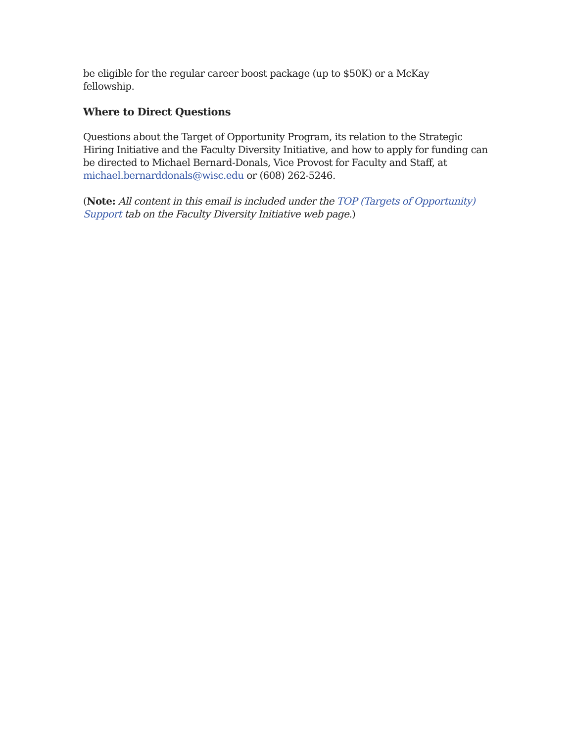be eligible for the regular career boost package (up to $50K) or a McKay
fellowship.
Where to Direct Questions
Questions about the Target of Opportunity Program, its relation to the Strategic Hiring Initiative and the Faculty Diversity Initiative, and how to apply for funding can be directed to Michael Bernard-Donals, Vice Provost for Faculty and Staff, at michael.bernarddonals@wisc.edu or (608) 262-5246.
(Note: All content in this email is included under the TOP (Targets of Opportunity) Support tab on the Faculty Diversity Initiative web page.)